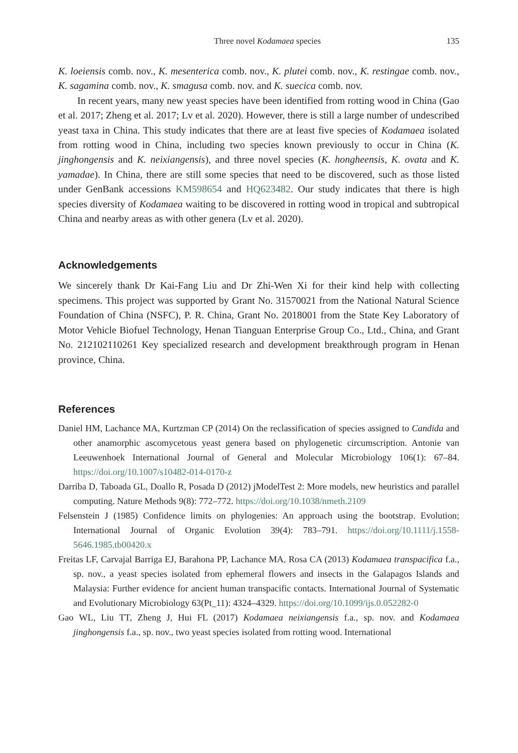Three novel Kodamaea species 135
K. loeiensis comb. nov., K. mesenterica comb. nov., K. plutei comb. nov., K. restingae comb. nov., K. sagamina comb. nov., K. smagusa comb. nov. and K. suecica comb. nov.
In recent years, many new yeast species have been identified from rotting wood in China (Gao et al. 2017; Zheng et al. 2017; Lv et al. 2020). However, there is still a large number of undescribed yeast taxa in China. This study indicates that there are at least five species of Kodamaea isolated from rotting wood in China, including two species known previously to occur in China (K. jinghongensis and K. neixiangensis), and three novel species (K. hongheensis, K. ovata and K. yamadae). In China, there are still some species that need to be discovered, such as those listed under GenBank accessions KM598654 and HQ623482. Our study indicates that there is high species diversity of Kodamaea waiting to be discovered in rotting wood in tropical and subtropical China and nearby areas as with other genera (Lv et al. 2020).
Acknowledgements
We sincerely thank Dr Kai-Fang Liu and Dr Zhi-Wen Xi for their kind help with collecting specimens. This project was supported by Grant No. 31570021 from the National Natural Science Foundation of China (NSFC), P. R. China, Grant No. 2018001 from the State Key Laboratory of Motor Vehicle Biofuel Technology, Henan Tianguan Enterprise Group Co., Ltd., China, and Grant No. 212102110261 Key specialized research and development breakthrough program in Henan province, China.
References
Daniel HM, Lachance MA, Kurtzman CP (2014) On the reclassification of species assigned to Candida and other anamorphic ascomycetous yeast genera based on phylogenetic circumscription. Antonie van Leeuwenhoek International Journal of General and Molecular Microbiology 106(1): 67–84. https://doi.org/10.1007/s10482-014-0170-z
Darriba D, Taboada GL, Doallo R, Posada D (2012) jModelTest 2: More models, new heuristics and parallel computing. Nature Methods 9(8): 772–772. https://doi.org/10.1038/nmeth.2109
Felsenstein J (1985) Confidence limits on phylogenies: An approach using the bootstrap. Evolution; International Journal of Organic Evolution 39(4): 783–791. https://doi.org/10.1111/j.1558-5646.1985.tb00420.x
Freitas LF, Carvajal Barriga EJ, Barahona PP, Lachance MA, Rosa CA (2013) Kodamaea transpacifica f.a., sp. nov., a yeast species isolated from ephemeral flowers and insects in the Galapagos Islands and Malaysia: Further evidence for ancient human transpacific contacts. International Journal of Systematic and Evolutionary Microbiology 63(Pt_11): 4324–4329. https://doi.org/10.1099/ijs.0.052282-0
Gao WL, Liu TT, Zheng J, Hui FL (2017) Kodamaea neixiangensis f.a., sp. nov. and Kodamaea jinghongensis f.a., sp. nov., two yeast species isolated from rotting wood. International